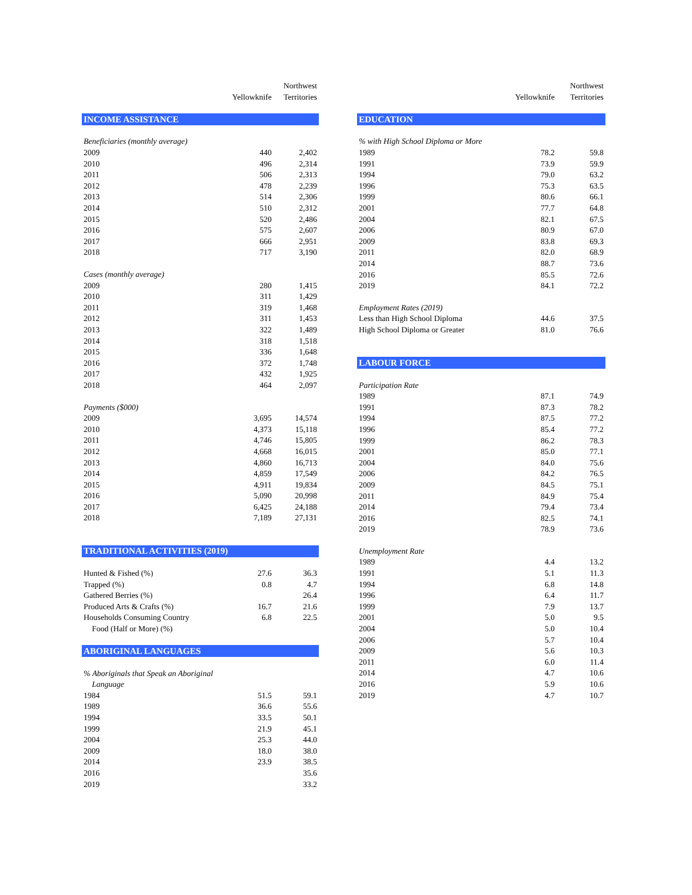| | | Northwest |
| --- | --- | --- |
| | Yellowknife | Territories |
| INCOME ASSISTANCE | | |
| Beneficiaries (monthly average) | | |
| 2009 | 440 | 2,402 |
| 2010 | 496 | 2,314 |
| 2011 | 506 | 2,313 |
| 2012 | 478 | 2,239 |
| 2013 | 514 | 2,306 |
| 2014 | 510 | 2,312 |
| 2015 | 520 | 2,486 |
| 2016 | 575 | 2,607 |
| 2017 | 666 | 2,951 |
| 2018 | 717 | 3,190 |
| Cases (monthly average) | | |
| 2009 | 280 | 1,415 |
| 2010 | 311 | 1,429 |
| 2011 | 319 | 1,468 |
| 2012 | 311 | 1,453 |
| 2013 | 322 | 1,489 |
| 2014 | 318 | 1,518 |
| 2015 | 336 | 1,648 |
| 2016 | 372 | 1,748 |
| 2017 | 432 | 1,925 |
| 2018 | 464 | 2,097 |
| Payments ($000) | | |
| 2009 | 3,695 | 14,574 |
| 2010 | 4,373 | 15,118 |
| 2011 | 4,746 | 15,805 |
| 2012 | 4,668 | 16,015 |
| 2013 | 4,860 | 16,713 |
| 2014 | 4,859 | 17,549 |
| 2015 | 4,911 | 19,834 |
| 2016 | 5,090 | 20,998 |
| 2017 | 6,425 | 24,188 |
| 2018 | 7,189 | 27,131 |
| TRADITIONAL ACTIVITIES (2019) | | |
| Hunted & Fished (%) | 27.6 | 36.3 |
| Trapped (%) | 0.8 | 4.7 |
| Gathered Berries (%) | | 26.4 |
| Produced Arts & Crafts (%) | 16.7 | 21.6 |
| Households Consuming Country | 6.8 | 22.5 |
| Food (Half or More) (%) | | |
| ABORIGINAL LANGUAGES | | |
| % Aboriginals that Speak an Aboriginal | | |
| Language | | |
| 1984 | 51.5 | 59.1 |
| 1989 | 36.6 | 55.6 |
| 1994 | 33.5 | 50.1 |
| 1999 | 21.9 | 45.1 |
| 2004 | 25.3 | 44.0 |
| 2009 | 18.0 | 38.0 |
| 2014 | 23.9 | 38.5 |
| 2016 | | 35.6 |
| 2019 | | 33.2 |
| | | Northwest |
| --- | --- | --- |
| | Yellowknife | Territories |
| EDUCATION | | |
| % with High School Diploma or More | | |
| 1989 | 78.2 | 59.8 |
| 1991 | 73.9 | 59.9 |
| 1994 | 79.0 | 63.2 |
| 1996 | 75.3 | 63.5 |
| 1999 | 80.6 | 66.1 |
| 2001 | 77.7 | 64.8 |
| 2004 | 82.1 | 67.5 |
| 2006 | 80.9 | 67.0 |
| 2009 | 83.8 | 69.3 |
| 2011 | 82.0 | 68.9 |
| 2014 | 88.7 | 73.6 |
| 2016 | 85.5 | 72.6 |
| 2019 | 84.1 | 72.2 |
| Employment Rates (2019) | | |
| Less than High School Diploma | 44.6 | 37.5 |
| High School Diploma or Greater | 81.0 | 76.6 |
| LABOUR FORCE | | |
| Participation Rate | | |
| 1989 | 87.1 | 74.9 |
| 1991 | 87.3 | 78.2 |
| 1994 | 87.5 | 77.2 |
| 1996 | 85.4 | 77.2 |
| 1999 | 86.2 | 78.3 |
| 2001 | 85.0 | 77.1 |
| 2004 | 84.0 | 75.6 |
| 2006 | 84.2 | 76.5 |
| 2009 | 84.5 | 75.1 |
| 2011 | 84.9 | 75.4 |
| 2014 | 79.4 | 73.4 |
| 2016 | 82.5 | 74.1 |
| 2019 | 78.9 | 73.6 |
| Unemployment Rate | | |
| 1989 | 4.4 | 13.2 |
| 1991 | 5.1 | 11.3 |
| 1994 | 6.8 | 14.8 |
| 1996 | 6.4 | 11.7 |
| 1999 | 7.9 | 13.7 |
| 2001 | 5.0 | 9.5 |
| 2004 | 5.0 | 10.4 |
| 2006 | 5.7 | 10.4 |
| 2009 | 5.6 | 10.3 |
| 2011 | 6.0 | 11.4 |
| 2014 | 4.7 | 10.6 |
| 2016 | 5.9 | 10.6 |
| 2019 | 4.7 | 10.7 |